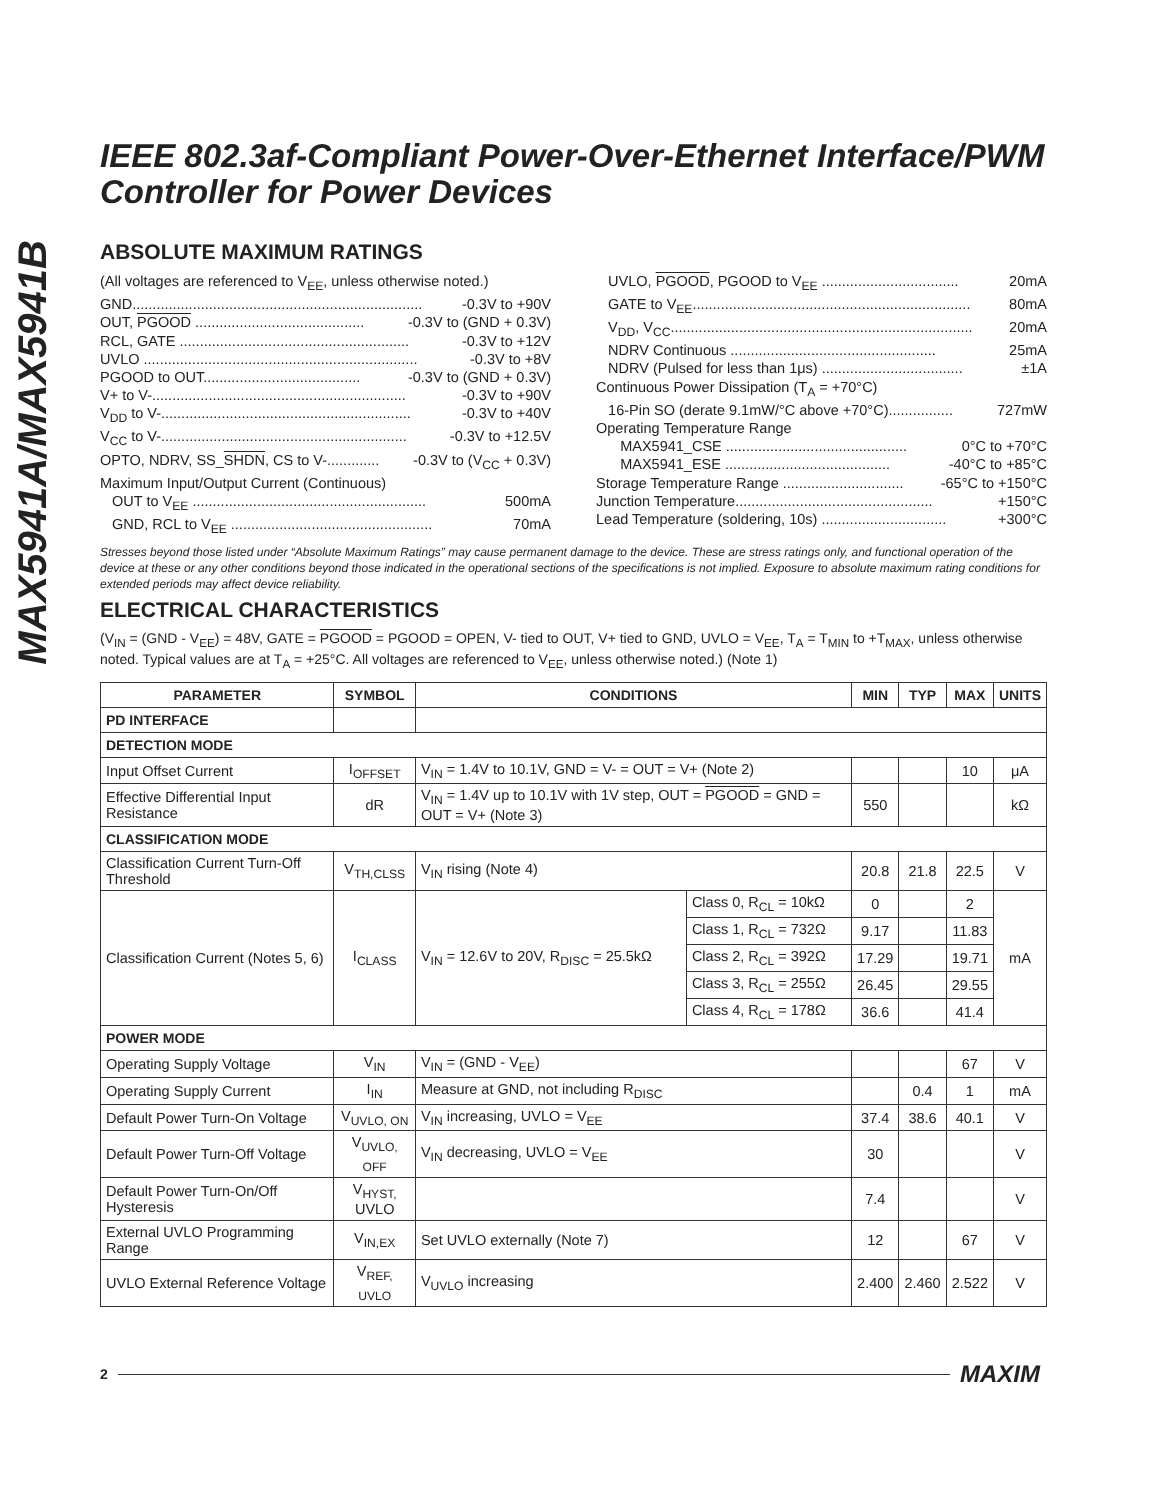MAX5941A/MAX5941B
IEEE 802.3af-Compliant Power-Over-Ethernet Interface/PWM Controller for Power Devices
ABSOLUTE MAXIMUM RATINGS
(All voltages are referenced to V<sub>EE</sub>, unless otherwise noted.)
GND........................................................................ -0.3V to +90V
OUT, PGOOD .......................................... -0.3V to (GND + 0.3V)
RCL, GATE ......................................................... -0.3V to +12V
UVLO .................................................................... -0.3V to +8V
PGOOD to OUT....................................... -0.3V to (GND + 0.3V)
V+ to V-............................................................... -0.3V to +90V
V<sub>DD</sub> to V-.............................................................. -0.3V to +40V
V<sub>CC</sub> to V-............................................................. -0.3V to +12.5V
OPTO, NDRV, SS_SHDN, CS to V-............. -0.3V to (V<sub>CC</sub> + 0.3V)
Maximum Input/Output Current (Continuous)
OUT to V<sub>EE</sub> .......................................................... 500mA
GND, RCL to V<sub>EE</sub> .................................................. 70mA
UVLO, PGOOD, PGOOD to V<sub>EE</sub> .................................. 20mA
GATE to V<sub>EE</sub>..................................................................... 80mA
V<sub>DD</sub>, V<sub>CC</sub>........................................................................... 20mA
NDRV Continuous ................................................... 25mA
NDRV (Pulsed for less than 1μs) ................................... ±1A
Continuous Power Dissipation (T<sub>A</sub> = +70°C)
16-Pin SO (derate 9.1mW/°C above +70°C)................ 727mW
Operating Temperature Range
MAX5941_CSE ............................................. 0°C to +70°C
MAX5941_ESE ......................................... -40°C to +85°C
Storage Temperature Range .............................. -65°C to +150°C
Junction Temperature................................................. +150°C
Lead Temperature (soldering, 10s) ............................... +300°C
Stresses beyond those listed under “Absolute Maximum Ratings” may cause permanent damage to the device. These are stress ratings only, and functional operation of the device at these or any other conditions beyond those indicated in the operational sections of the specifications is not implied. Exposure to absolute maximum rating conditions for extended periods may affect device reliability.
ELECTRICAL CHARACTERISTICS
(V<sub>IN</sub> = (GND - V<sub>EE</sub>) = 48V, GATE = PGOOD = PGOOD = OPEN, V- tied to OUT, V+ tied to GND, UVLO = V<sub>EE</sub>, T<sub>A</sub> = T<sub>MIN</sub> to +T<sub>MAX</sub>, unless otherwise noted. Typical values are at T<sub>A</sub> = +25°C. All voltages are referenced to V<sub>EE</sub>, unless otherwise noted.) (Note 1)
| PARAMETER | SYMBOL | CONDITIONS | | MIN | TYP | MAX | UNITS |
| --- | --- | --- | --- | --- | --- | --- | --- |
| PD INTERFACE | | | | | | | |
| DETECTION MODE | | | | | | | |
| Input Offset Current | I<sub>OFFSET</sub> | V<sub>IN</sub> = 1.4V to 10.1V, GND = V- = OUT = V+ (Note 2) | | | | 10 | μA |
| Effective Differential Input Resistance | dR | V<sub>IN</sub> = 1.4V up to 10.1V with 1V step, OUT = PGOOD = GND = OUT = V+ (Note 3) | | 550 | | | kΩ |
| CLASSIFICATION MODE | | | | | | | |
| Classification Current Turn-Off Threshold | V<sub>TH,CLSS</sub> | V<sub>IN</sub> rising (Note 4) | | 20.8 | 21.8 | 22.5 | V |
| Classification Current (Notes 5, 6) | I<sub>CLASS</sub> | V<sub>IN</sub> = 12.6V to 20V, R<sub>DISC</sub> = 25.5kΩ | Class 0, R<sub>CL</sub> = 10kΩ | 0 | | 2 | mA |
| | | | Class 1, R<sub>CL</sub> = 732Ω | 9.17 | | 11.83 | |
| | | | Class 2, R<sub>CL</sub> = 392Ω | 17.29 | | 19.71 | |
| | | | Class 3, R<sub>CL</sub> = 255Ω | 26.45 | | 29.55 | |
| | | | Class 4, R<sub>CL</sub> = 178Ω | 36.6 | | 41.4 | |
| POWER MODE | | | | | | | |
| Operating Supply Voltage | V<sub>IN</sub> | V<sub>IN</sub> = (GND - V<sub>EE</sub>) | | | | 67 | V |
| Operating Supply Current | I<sub>IN</sub> | Measure at GND, not including R<sub>DISC</sub> | | | 0.4 | 1 | mA |
| Default Power Turn-On Voltage | V<sub>UVLO, ON</sub> | V<sub>IN</sub> increasing, UVLO = V<sub>EE</sub> | | 37.4 | 38.6 | 40.1 | V |
| Default Power Turn-Off Voltage | V<sub>UVLO, OFF</sub> | V<sub>IN</sub> decreasing, UVLO = V<sub>EE</sub> | | 30 | | | V |
| Default Power Turn-On/Off Hysteresis | V<sub>HYST,</sub> UVLO | | | 7.4 | | | V |
| External UVLO Programming Range | V<sub>IN,EX</sub> | Set UVLO externally (Note 7) | | 12 | | 67 | V |
| UVLO External Reference Voltage | V<sub>REF, UVLO</sub> | V<sub>UVLO</sub> increasing | | 2.400 | 2.460 | 2.522 | V |
2 MAXIM